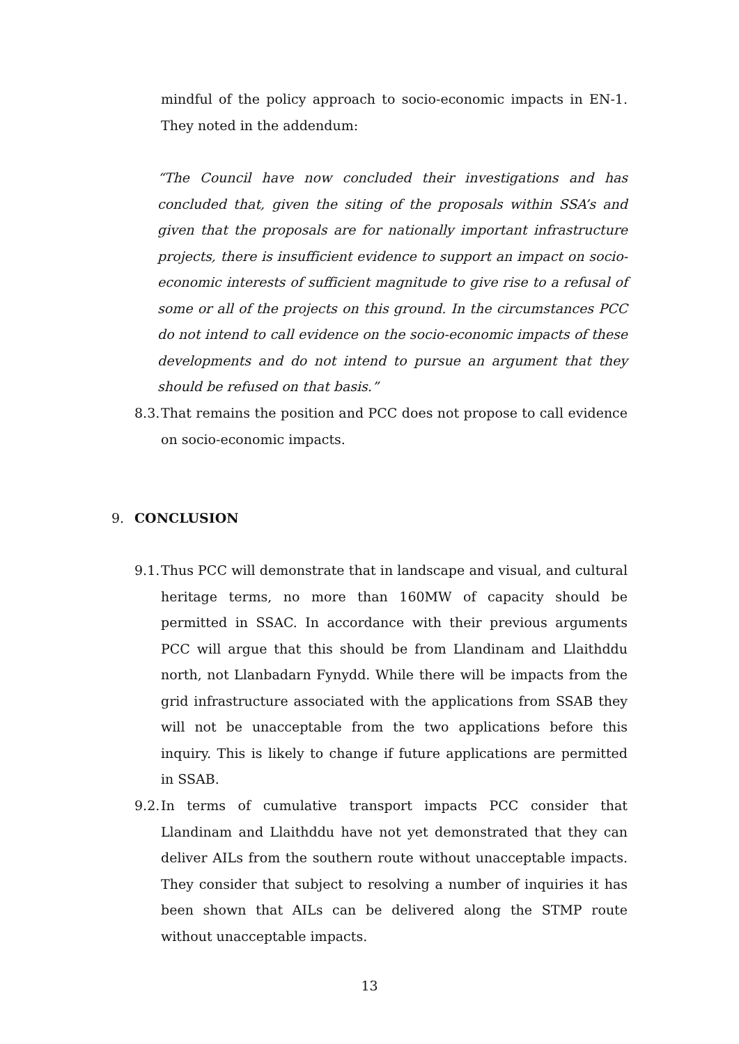mindful of the policy approach to socio-economic impacts in EN-1. They noted in the addendum:
“The Council have now concluded their investigations and has concluded that, given the siting of the proposals within SSA’s and given that the proposals are for nationally important infrastructure projects, there is insufficient evidence to support an impact on socio-economic interests of sufficient magnitude to give rise to a refusal of some or all of the projects on this ground. In the circumstances PCC do not intend to call evidence on the socio-economic impacts of these developments and do not intend to pursue an argument that they should be refused on that basis.”
8.3.
That remains the position and PCC does not propose to call evidence on socio-economic impacts.
9. CONCLUSION
9.1.
Thus PCC will demonstrate that in landscape and visual, and cultural heritage terms, no more than 160MW of capacity should be permitted in SSAC. In accordance with their previous arguments PCC will argue that this should be from Llandinam and Llaithddu north, not Llanbadarn Fynydd. While there will be impacts from the grid infrastructure associated with the applications from SSAB they will not be unacceptable from the two applications before this inquiry. This is likely to change if future applications are permitted in SSAB.
9.2.
In terms of cumulative transport impacts PCC consider that Llandinam and Llaithddu have not yet demonstrated that they can deliver AILs from the southern route without unacceptable impacts. They consider that subject to resolving a number of inquiries it has been shown that AILs can be delivered along the STMP route without unacceptable impacts.
13